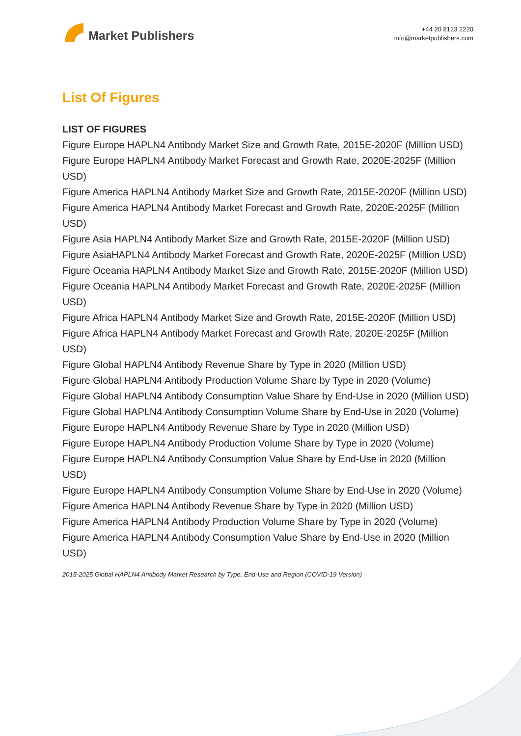Market Publishers
+44 20 8123 2220
info@marketpublishers.com
List Of Figures
LIST OF FIGURES
Figure Europe HAPLN4 Antibody Market Size and Growth Rate, 2015E-2020F (Million USD)
Figure Europe HAPLN4 Antibody Market Forecast and Growth Rate, 2020E-2025F (Million USD)
Figure America HAPLN4 Antibody Market Size and Growth Rate, 2015E-2020F (Million USD)
Figure America HAPLN4 Antibody Market Forecast and Growth Rate, 2020E-2025F (Million USD)
Figure Asia HAPLN4 Antibody Market Size and Growth Rate, 2015E-2020F (Million USD)
Figure AsiaHAPLN4 Antibody Market Forecast and Growth Rate, 2020E-2025F (Million USD)
Figure Oceania HAPLN4 Antibody Market Size and Growth Rate, 2015E-2020F (Million USD)
Figure Oceania HAPLN4 Antibody Market Forecast and Growth Rate, 2020E-2025F (Million USD)
Figure Africa HAPLN4 Antibody Market Size and Growth Rate, 2015E-2020F (Million USD)
Figure Africa HAPLN4 Antibody Market Forecast and Growth Rate, 2020E-2025F (Million USD)
Figure Global HAPLN4 Antibody Revenue Share by Type in 2020 (Million USD)
Figure Global HAPLN4 Antibody Production Volume Share by Type in 2020 (Volume)
Figure Global HAPLN4 Antibody Consumption Value Share by End-Use in 2020 (Million USD)
Figure Global HAPLN4 Antibody Consumption Volume Share by End-Use in 2020 (Volume)
Figure Europe HAPLN4 Antibody Revenue Share by Type in 2020 (Million USD)
Figure Europe HAPLN4 Antibody Production Volume Share by Type in 2020 (Volume)
Figure Europe HAPLN4 Antibody Consumption Value Share by End-Use in 2020 (Million USD)
Figure Europe HAPLN4 Antibody Consumption Volume Share by End-Use in 2020 (Volume)
Figure America HAPLN4 Antibody Revenue Share by Type in 2020 (Million USD)
Figure America HAPLN4 Antibody Production Volume Share by Type in 2020 (Volume)
Figure America HAPLN4 Antibody Consumption Value Share by End-Use in 2020 (Million USD)
2015-2025 Global HAPLN4 Antibody Market Research by Type, End-Use and Region (COVID-19 Version)